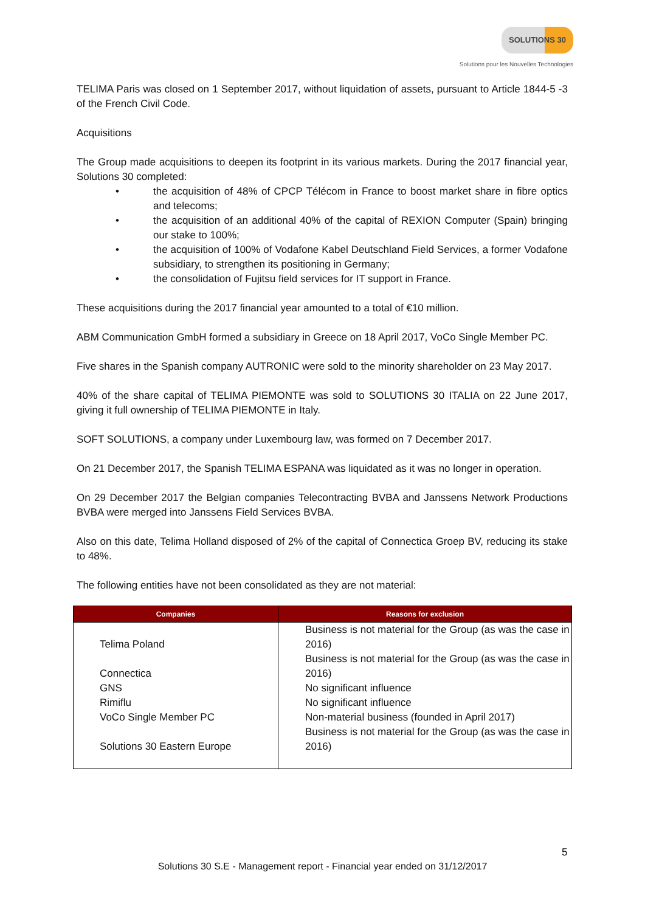SOLUTIONS 30
Solutions pour les Nouvelles Technologies
TELIMA Paris was closed on 1 September 2017, without liquidation of assets, pursuant to Article 1844-5 -3 of the French Civil Code.
Acquisitions
The Group made acquisitions to deepen its footprint in its various markets. During the 2017 financial year, Solutions 30 completed:
• the acquisition of 48% of CPCP Télécom in France to boost market share in fibre optics and telecoms;
• the acquisition of an additional 40% of the capital of REXION Computer (Spain) bringing our stake to 100%;
• the acquisition of 100% of Vodafone Kabel Deutschland Field Services, a former Vodafone subsidiary, to strengthen its positioning in Germany;
• the consolidation of Fujitsu field services for IT support in France.
These acquisitions during the 2017 financial year amounted to a total of €10 million.
ABM Communication GmbH formed a subsidiary in Greece on 18 April 2017, VoCo Single Member PC.
Five shares in the Spanish company AUTRONIC were sold to the minority shareholder on 23 May 2017.
40% of the share capital of TELIMA PIEMONTE was sold to SOLUTIONS 30 ITALIA on 22 June 2017, giving it full ownership of TELIMA PIEMONTE in Italy.
SOFT SOLUTIONS, a company under Luxembourg law, was formed on 7 December 2017.
On 21 December 2017, the Spanish TELIMA ESPANA was liquidated as it was no longer in operation.
On 29 December 2017 the Belgian companies Telecontracting BVBA and Janssens Network Productions BVBA were merged into Janssens Field Services BVBA.
Also on this date, Telima Holland disposed of 2% of the capital of Connectica Groep BV, reducing its stake to 48%.
The following entities have not been consolidated as they are not material:
| Companies | Reasons for exclusion |
| --- | --- |
| Telima Poland | Business is not material for the Group (as was the case in 2016) |
| Connectica | Business is not material for the Group (as was the case in 2016) |
| GNS | No significant influence |
| Rimiflu | No significant influence |
| VoCo Single Member PC | Non-material business (founded in April 2017) |
| Solutions 30 Eastern Europe | Business is not material for the Group (as was the case in 2016) |
5
Solutions 30 S.E - Management report - Financial year ended on 31/12/2017